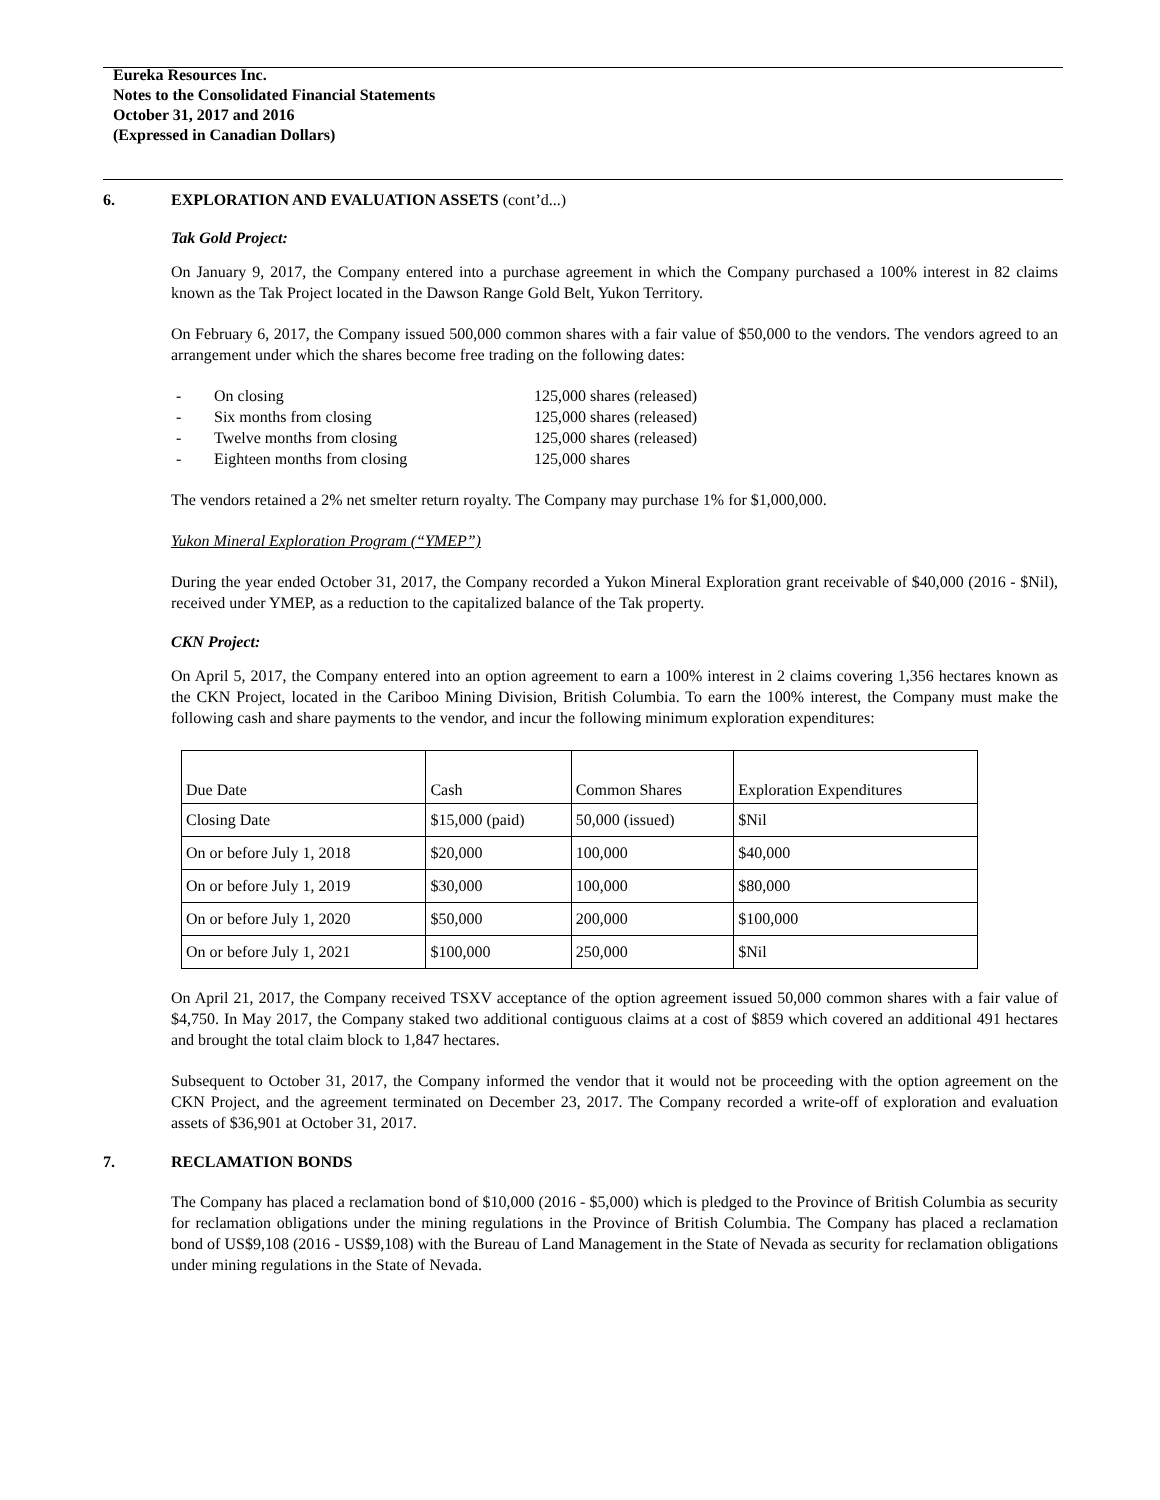Eureka Resources Inc.
Notes to the Consolidated Financial Statements
October 31, 2017 and 2016
(Expressed in Canadian Dollars)
6. EXPLORATION AND EVALUATION ASSETS (cont’d...)
Tak Gold Project:
On January 9, 2017, the Company entered into a purchase agreement in which the Company purchased a 100% interest in 82 claims known as the Tak Project located in the Dawson Range Gold Belt, Yukon Territory.
On February 6, 2017, the Company issued 500,000 common shares with a fair value of $50,000 to the vendors. The vendors agreed to an arrangement under which the shares become free trading on the following dates:
- On closing 125,000 shares (released)
- Six months from closing 125,000 shares (released)
- Twelve months from closing 125,000 shares (released)
- Eighteen months from closing 125,000 shares
The vendors retained a 2% net smelter return royalty. The Company may purchase 1% for $1,000,000.
Yukon Mineral Exploration Program (“YMEP”)
During the year ended October 31, 2017, the Company recorded a Yukon Mineral Exploration grant receivable of $40,000 (2016 - $Nil), received under YMEP, as a reduction to the capitalized balance of the Tak property.
CKN Project:
On April 5, 2017, the Company entered into an option agreement to earn a 100% interest in 2 claims covering 1,356 hectares known as the CKN Project, located in the Cariboo Mining Division, British Columbia. To earn the 100% interest, the Company must make the following cash and share payments to the vendor, and incur the following minimum exploration expenditures:
| Due Date | Cash | Common Shares | Exploration Expenditures |
| Closing Date | $15,000 (paid) | 50,000 (issued) | $Nil |
| On or before July 1, 2018 | $20,000 | 100,000 | $40,000 |
| On or before July 1, 2019 | $30,000 | 100,000 | $80,000 |
| On or before July 1, 2020 | $50,000 | 200,000 | $100,000 |
| On or before July 1, 2021 | $100,000 | 250,000 | $Nil |
On April 21, 2017, the Company received TSXV acceptance of the option agreement issued 50,000 common shares with a fair value of $4,750. In May 2017, the Company staked two additional contiguous claims at a cost of $859 which covered an additional 491 hectares and brought the total claim block to 1,847 hectares.
Subsequent to October 31, 2017, the Company informed the vendor that it would not be proceeding with the option agreement on the CKN Project, and the agreement terminated on December 23, 2017. The Company recorded a write-off of exploration and evaluation assets of $36,901 at October 31, 2017.
7. RECLAMATION BONDS
The Company has placed a reclamation bond of $10,000 (2016 - $5,000) which is pledged to the Province of British Columbia as security for reclamation obligations under the mining regulations in the Province of British Columbia. The Company has placed a reclamation bond of US$9,108 (2016 - US$9,108) with the Bureau of Land Management in the State of Nevada as security for reclamation obligations under mining regulations in the State of Nevada.